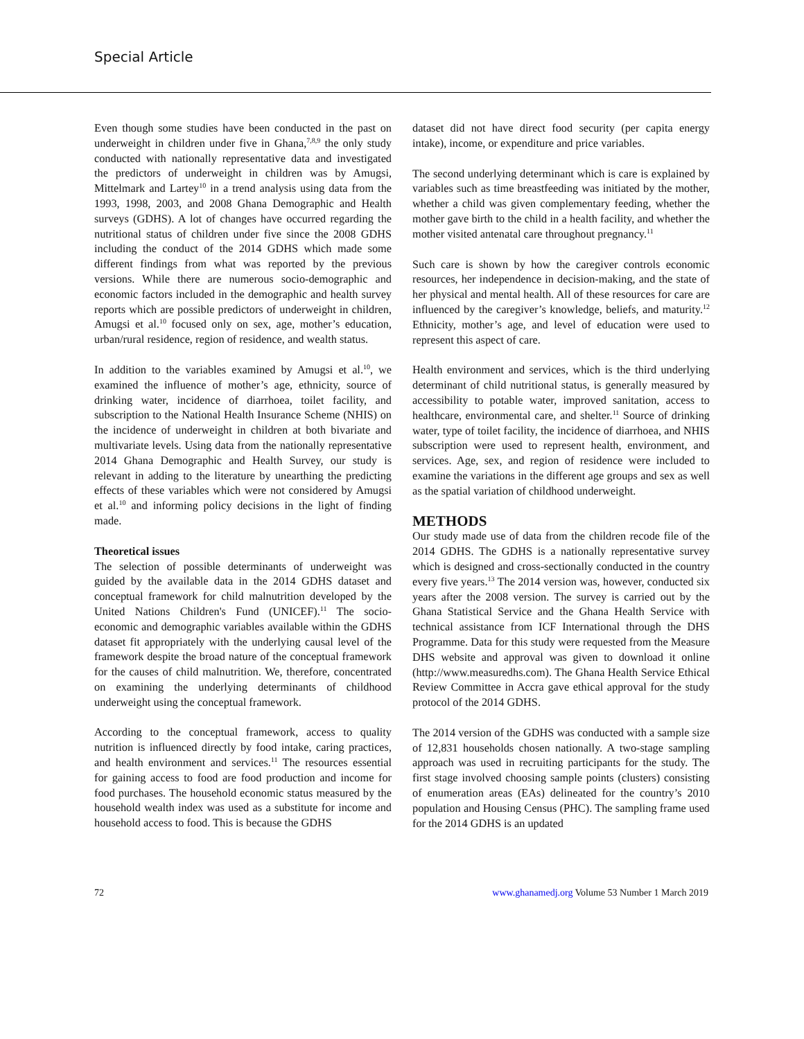Special Article
Even though some studies have been conducted in the past on underweight in children under five in Ghana,<sup>7,8,9</sup> the only study conducted with nationally representative data and investigated the predictors of underweight in children was by Amugsi, Mittelmark and Lartey<sup>10</sup> in a trend analysis using data from the 1993, 1998, 2003, and 2008 Ghana Demographic and Health surveys (GDHS). A lot of changes have occurred regarding the nutritional status of children under five since the 2008 GDHS including the conduct of the 2014 GDHS which made some different findings from what was reported by the previous versions. While there are numerous socio-demographic and economic factors included in the demographic and health survey reports which are possible predictors of underweight in children, Amugsi et al.<sup>10</sup> focused only on sex, age, mother’s education, urban/rural residence, region of residence, and wealth status.
In addition to the variables examined by Amugsi et al.<sup>10</sup>, we examined the influence of mother’s age, ethnicity, source of drinking water, incidence of diarrhoea, toilet facility, and subscription to the National Health Insurance Scheme (NHIS) on the incidence of underweight in children at both bivariate and multivariate levels. Using data from the nationally representative 2014 Ghana Demographic and Health Survey, our study is relevant in adding to the literature by unearthing the predicting effects of these variables which were not considered by Amugsi et al.<sup>10</sup> and informing policy decisions in the light of finding made.
Theoretical issues
The selection of possible determinants of underweight was guided by the available data in the 2014 GDHS dataset and conceptual framework for child malnutrition developed by the United Nations Children's Fund (UNICEF).<sup>11</sup> The socio-economic and demographic variables available within the GDHS dataset fit appropriately with the underlying causal level of the framework despite the broad nature of the conceptual framework for the causes of child malnutrition. We, therefore, concentrated on examining the underlying determinants of childhood underweight using the conceptual framework.
According to the conceptual framework, access to quality nutrition is influenced directly by food intake, caring practices, and health environment and services.<sup>11</sup> The resources essential for gaining access to food are food production and income for food purchases. The household economic status measured by the household wealth index was used as a substitute for income and household access to food. This is because the GDHS
dataset did not have direct food security (per capita energy intake), income, or expenditure and price variables.
The second underlying determinant which is care is explained by variables such as time breastfeeding was initiated by the mother, whether a child was given complementary feeding, whether the mother gave birth to the child in a health facility, and whether the mother visited antenatal care throughout pregnancy.<sup>11</sup>
Such care is shown by how the caregiver controls economic resources, her independence in decision-making, and the state of her physical and mental health. All of these resources for care are influenced by the caregiver’s knowledge, beliefs, and maturity.<sup>12</sup> Ethnicity, mother’s age, and level of education were used to represent this aspect of care.
Health environment and services, which is the third underlying determinant of child nutritional status, is generally measured by accessibility to potable water, improved sanitation, access to healthcare, environmental care, and shelter.<sup>11</sup> Source of drinking water, type of toilet facility, the incidence of diarrhoea, and NHIS subscription were used to represent health, environment, and services. Age, sex, and region of residence were included to examine the variations in the different age groups and sex as well as the spatial variation of childhood underweight.
METHODS
Our study made use of data from the children recode file of the 2014 GDHS. The GDHS is a nationally representative survey which is designed and cross-sectionally conducted in the country every five years.<sup>13</sup> The 2014 version was, however, conducted six years after the 2008 version. The survey is carried out by the Ghana Statistical Service and the Ghana Health Service with technical assistance from ICF International through the DHS Programme. Data for this study were requested from the Measure DHS website and approval was given to download it online (http://www.measuredhs.com). The Ghana Health Service Ethical Review Committee in Accra gave ethical approval for the study protocol of the 2014 GDHS.
The 2014 version of the GDHS was conducted with a sample size of 12,831 households chosen nationally. A two-stage sampling approach was used in recruiting participants for the study. The first stage involved choosing sample points (clusters) consisting of enumeration areas (EAs) delineated for the country’s 2010 population and Housing Census (PHC). The sampling frame used for the 2014 GDHS is an updated
72 www.ghanamedj.org Volume 53 Number 1 March 2019